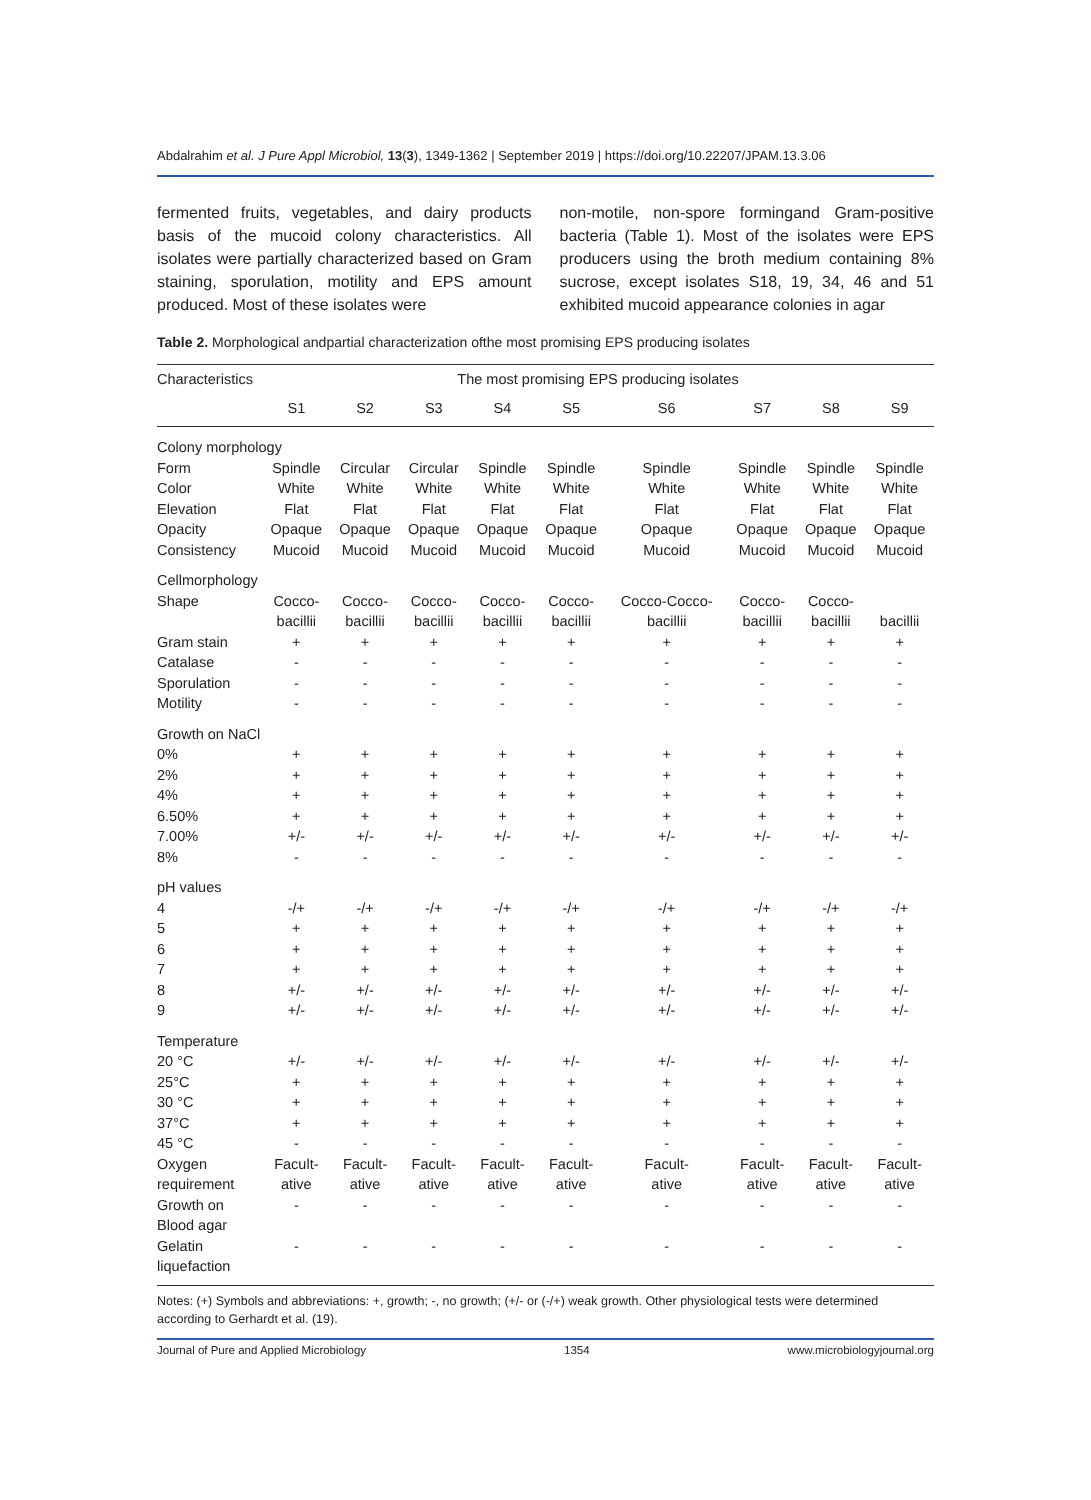Abdalrahim et al. J Pure Appl Microbiol, 13(3), 1349-1362 | September 2019 | https://doi.org/10.22207/JPAM.13.3.06
fermented fruits, vegetables, and dairy products basis of the mucoid colony characteristics. All isolates were partially characterized based on Gram staining, sporulation, motility and EPS amount produced. Most of these isolates were
non-motile, non-spore formingand Gram-positive bacteria (Table 1). Most of the isolates were EPS producers using the broth medium containing 8% sucrose, except isolates S18, 19, 34, 46 and 51 exhibited mucoid appearance colonies in agar
Table 2. Morphological andpartial characterization ofthe most promising EPS producing isolates
| Characteristics | The most promising EPS producing isolates | | | | | | | | |
| --- | --- | --- | --- | --- | --- | --- | --- | --- | --- |
| | S1 | S2 | S3 | S4 | S5 | S6 | S7 | S8 | S9 |
| Colony morphology | | | | | | | | | |
| Form | Spindle | Circular | Circular | Spindle | Spindle | Spindle | Spindle | Spindle | Spindle |
| Color | White | White | White | White | White | White | White | White | White |
| Elevation | Flat | Flat | Flat | Flat | Flat | Flat | Flat | Flat | Flat |
| Opacity | Opaque | Opaque | Opaque | Opaque | Opaque | Opaque | Opaque | Opaque | Opaque |
| Consistency | Mucoid | Mucoid | Mucoid | Mucoid | Mucoid | Mucoid | Mucoid | Mucoid | Mucoid |
| Cellmorphology | | | | | | | | | |
| Shape | Cocco- bacillii | Cocco- bacillii | Cocco- bacillii | Cocco- bacillii | Cocco- bacillii | Cocco-Cocco- bacillii | Cocco- bacillii | Cocco- bacillii | bacillii |
| Gram stain | + | + | + | + | + | + | + | + | + |
| Catalase | - | - | - | - | - | - | - | - | - |
| Sporulation | - | - | - | - | - | - | - | - | - |
| Motility | - | - | - | - | - | - | - | - | - |
| Growth on NaCl | | | | | | | | | |
| 0% | + | + | + | + | + | + | + | + | + |
| 2% | + | + | + | + | + | + | + | + | + |
| 4% | + | + | + | + | + | + | + | + | + |
| 6.50% | + | + | + | + | + | + | + | + | + |
| 7.00% | +/- | +/- | +/- | +/- | +/- | +/- | +/- | +/- | +/- |
| 8% | - | - | - | - | - | - | - | - | - |
| pH values | | | | | | | | | |
| 4 | -/+ | -/+ | -/+ | -/+ | -/+ | -/+ | -/+ | -/+ | -/+ |
| 5 | + | + | + | + | + | + | + | + | + |
| 6 | + | + | + | + | + | + | + | + | + |
| 7 | + | + | + | + | + | + | + | + | + |
| 8 | +/- | +/- | +/- | +/- | +/- | +/- | +/- | +/- | +/- |
| 9 | +/- | +/- | +/- | +/- | +/- | +/- | +/- | +/- | +/- |
| Temperature | | | | | | | | | |
| 20 °C | +/- | +/- | +/- | +/- | +/- | +/- | +/- | +/- | +/- |
| 25°C | + | + | + | + | + | + | + | + | + |
| 30 °C | + | + | + | + | + | + | + | + | + |
| 37°C | + | + | + | + | + | + | + | + | + |
| 45 °C | - | - | - | - | - | - | - | - | - |
| Oxygen requirement | Facult- ative | Facult- ative | Facult- ative | Facult- ative | Facult- ative | Facult- ative | Facult- ative | Facult- ative | Facult- ative |
| Growth on Blood agar | - | - | - | - | - | - | - | - | - |
| Gelatin liquefaction | - | - | - | - | - | - | - | - | - |
Notes: (+) Symbols and abbreviations: +, growth; -, no growth; (+/- or (-/+) weak growth. Other physiological tests were determined according to Gerhardt et al. (19).
Journal of Pure and Applied Microbiology 1354 www.microbiologyjournal.org